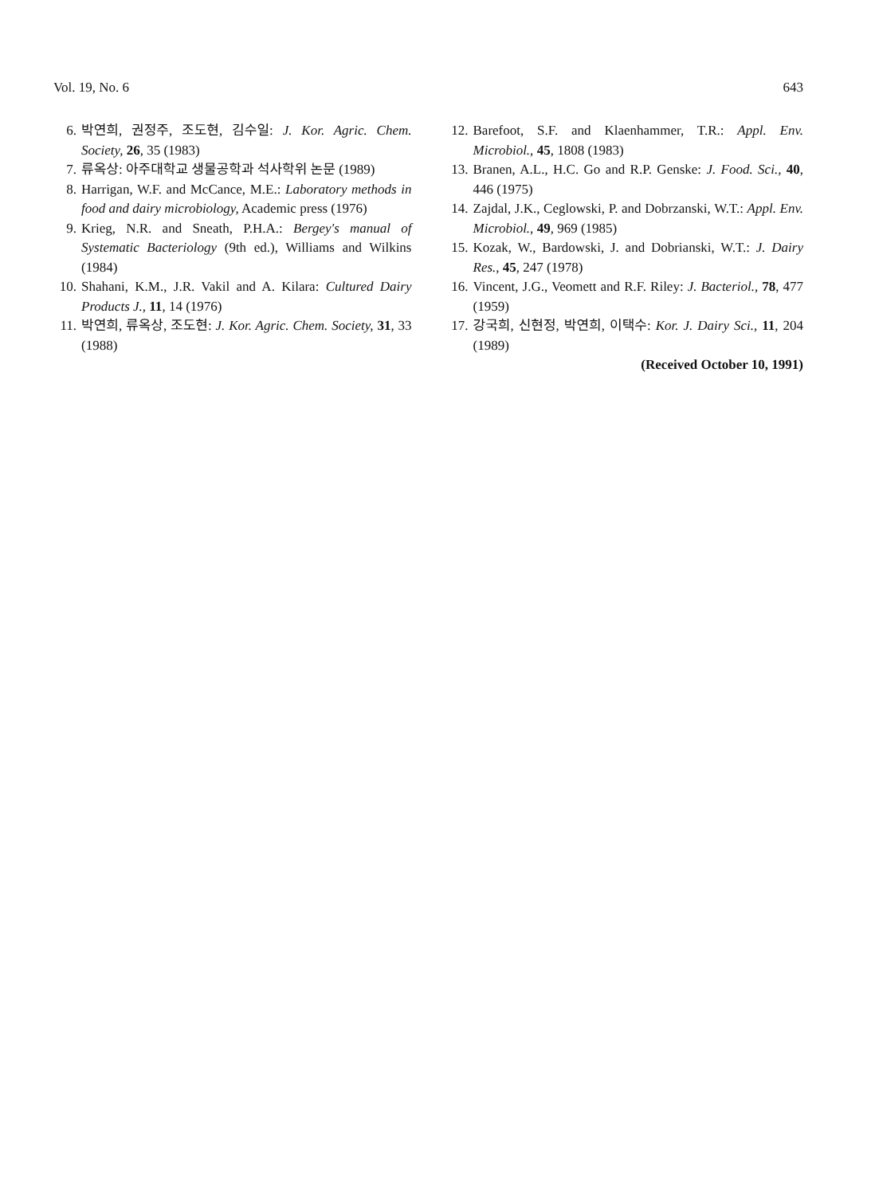Vol. 19, No. 6 643
6. 박연희, 권정주, 조도현, 김수일: J. Kor. Agric. Chem. Society, 26, 35 (1983)
7. 류옥상: 아주대학교 생물공학과 석사학위 논문 (1989)
8. Harrigan, W.F. and McCance, M.E.: Laboratory methods in food and dairy microbiology, Academic press (1976)
9. Krieg, N.R. and Sneath, P.H.A.: Bergey's manual of Systematic Bacteriology (9th ed.), Williams and Wilkins (1984)
10. Shahani, K.M., J.R. Vakil and A. Kilara: Cultured Dairy Products J., 11, 14 (1976)
11. 박연희, 류옥상, 조도현: J. Kor. Agric. Chem. Society, 31, 33 (1988)
12. Barefoot, S.F. and Klaenhammer, T.R.: Appl. Env. Microbiol., 45, 1808 (1983)
13. Branen, A.L., H.C. Go and R.P. Genske: J. Food. Sci., 40, 446 (1975)
14. Zajdal, J.K., Ceglowski, P. and Dobrzanski, W.T.: Appl. Env. Microbiol., 49, 969 (1985)
15. Kozak, W., Bardowski, J. and Dobrianski, W.T.: J. Dairy Res., 45, 247 (1978)
16. Vincent, J.G., Veomett and R.F. Riley: J. Bacteriol., 78, 477 (1959)
17. 강국희, 신현정, 박연희, 이택수: Kor. J. Dairy Sci., 11, 204 (1989)
(Received October 10, 1991)